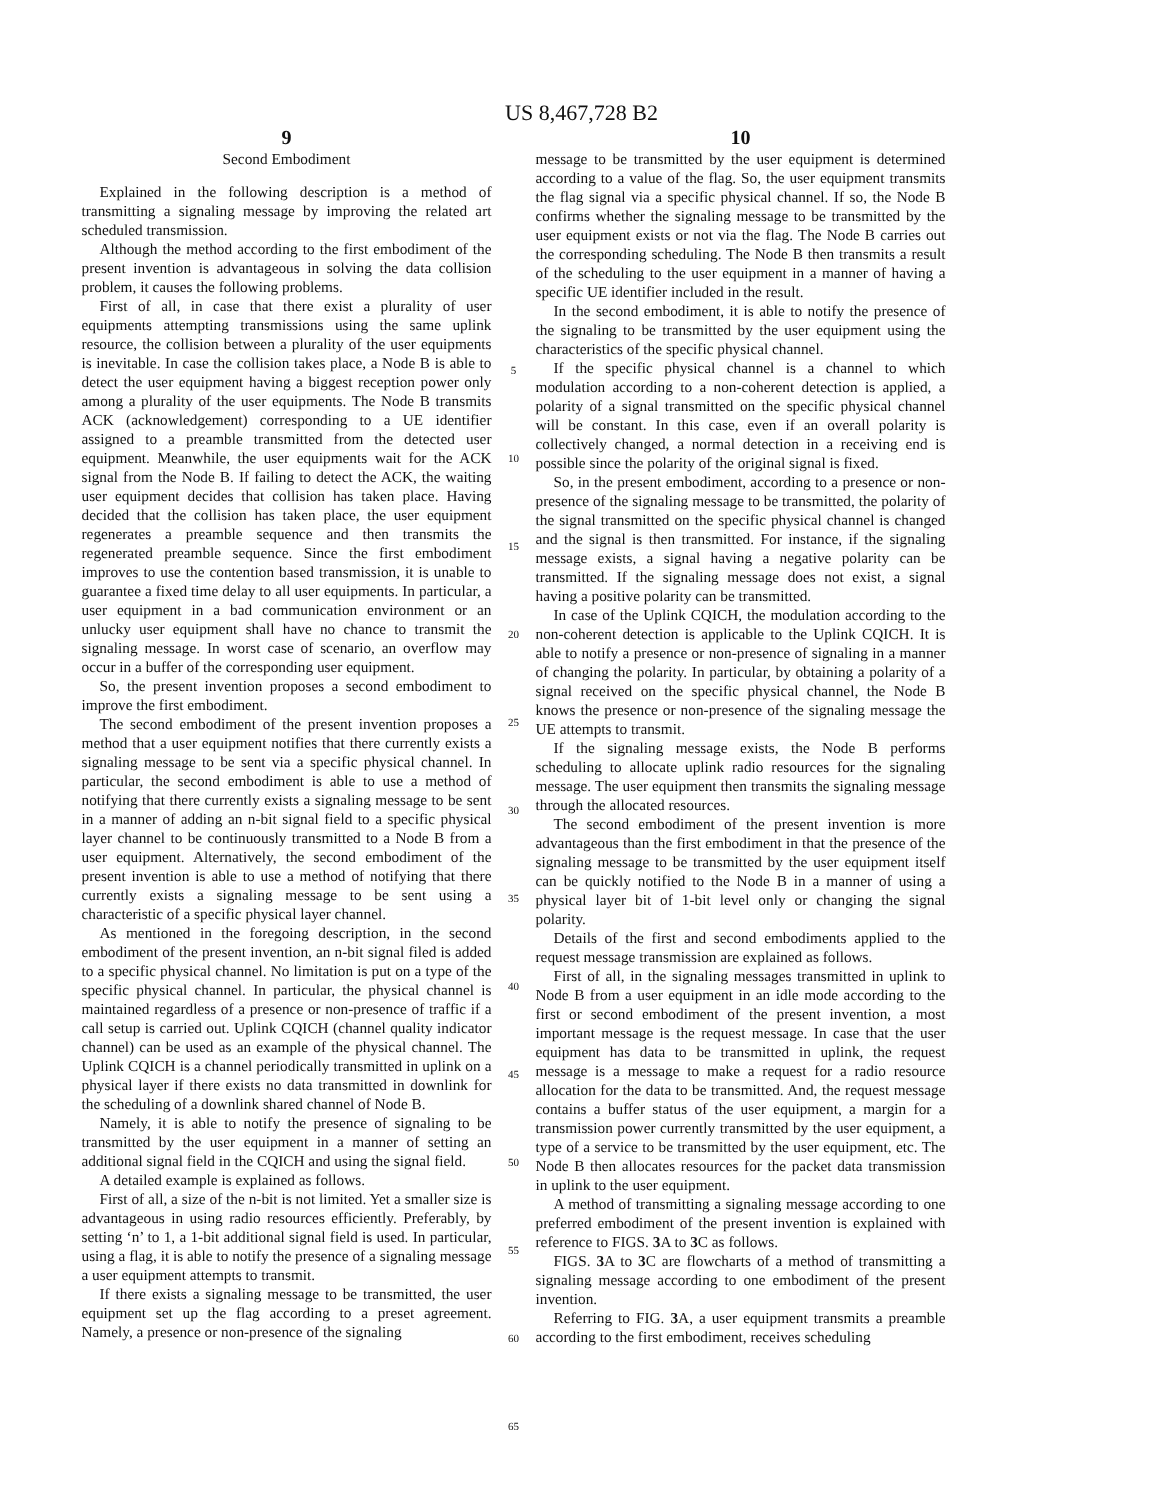US 8,467,728 B2
9
Second Embodiment
Explained in the following description is a method of transmitting a signaling message by improving the related art scheduled transmission.
Although the method according to the first embodiment of the present invention is advantageous in solving the data collision problem, it causes the following problems.
First of all, in case that there exist a plurality of user equipments attempting transmissions using the same uplink resource, the collision between a plurality of the user equipments is inevitable. In case the collision takes place, a Node B is able to detect the user equipment having a biggest reception power only among a plurality of the user equipments. The Node B transmits ACK (acknowledgement) corresponding to a UE identifier assigned to a preamble transmitted from the detected user equipment. Meanwhile, the user equipments wait for the ACK signal from the Node B. If failing to detect the ACK, the waiting user equipment decides that collision has taken place. Having decided that the collision has taken place, the user equipment regenerates a preamble sequence and then transmits the regenerated preamble sequence. Since the first embodiment improves to use the contention based transmission, it is unable to guarantee a fixed time delay to all user equipments. In particular, a user equipment in a bad communication environment or an unlucky user equipment shall have no chance to transmit the signaling message. In worst case of scenario, an overflow may occur in a buffer of the corresponding user equipment.
So, the present invention proposes a second embodiment to improve the first embodiment.
The second embodiment of the present invention proposes a method that a user equipment notifies that there currently exists a signaling message to be sent via a specific physical channel. In particular, the second embodiment is able to use a method of notifying that there currently exists a signaling message to be sent in a manner of adding an n-bit signal field to a specific physical layer channel to be continuously transmitted to a Node B from a user equipment. Alternatively, the second embodiment of the present invention is able to use a method of notifying that there currently exists a signaling message to be sent using a characteristic of a specific physical layer channel.
As mentioned in the foregoing description, in the second embodiment of the present invention, an n-bit signal filed is added to a specific physical channel. No limitation is put on a type of the specific physical channel. In particular, the physical channel is maintained regardless of a presence or non-presence of traffic if a call setup is carried out. Uplink CQICH (channel quality indicator channel) can be used as an example of the physical channel. The Uplink CQICH is a channel periodically transmitted in uplink on a physical layer if there exists no data transmitted in downlink for the scheduling of a downlink shared channel of Node B.
Namely, it is able to notify the presence of signaling to be transmitted by the user equipment in a manner of setting an additional signal field in the CQICH and using the signal field.
A detailed example is explained as follows.
First of all, a size of the n-bit is not limited. Yet a smaller size is advantageous in using radio resources efficiently. Preferably, by setting ‘n’ to 1, a 1-bit additional signal field is used. In particular, using a flag, it is able to notify the presence of a signaling message a user equipment attempts to transmit.
If there exists a signaling message to be transmitted, the user equipment set up the flag according to a preset agreement. Namely, a presence or non-presence of the signaling
5
10
15
20
25
30
35
40
45
50
55
60
65
10
message to be transmitted by the user equipment is determined according to a value of the flag. So, the user equipment transmits the flag signal via a specific physical channel. If so, the Node B confirms whether the signaling message to be transmitted by the user equipment exists or not via the flag. The Node B carries out the corresponding scheduling. The Node B then transmits a result of the scheduling to the user equipment in a manner of having a specific UE identifier included in the result.
In the second embodiment, it is able to notify the presence of the signaling to be transmitted by the user equipment using the characteristics of the specific physical channel.
If the specific physical channel is a channel to which modulation according to a non-coherent detection is applied, a polarity of a signal transmitted on the specific physical channel will be constant. In this case, even if an overall polarity is collectively changed, a normal detection in a receiving end is possible since the polarity of the original signal is fixed.
So, in the present embodiment, according to a presence or non-presence of the signaling message to be transmitted, the polarity of the signal transmitted on the specific physical channel is changed and the signal is then transmitted. For instance, if the signaling message exists, a signal having a negative polarity can be transmitted. If the signaling message does not exist, a signal having a positive polarity can be transmitted.
In case of the Uplink CQICH, the modulation according to the non-coherent detection is applicable to the Uplink CQICH. It is able to notify a presence or non-presence of signaling in a manner of changing the polarity. In particular, by obtaining a polarity of a signal received on the specific physical channel, the Node B knows the presence or non-presence of the signaling message the UE attempts to transmit.
If the signaling message exists, the Node B performs scheduling to allocate uplink radio resources for the signaling message. The user equipment then transmits the signaling message through the allocated resources.
The second embodiment of the present invention is more advantageous than the first embodiment in that the presence of the signaling message to be transmitted by the user equipment itself can be quickly notified to the Node B in a manner of using a physical layer bit of 1-bit level only or changing the signal polarity.
Details of the first and second embodiments applied to the request message transmission are explained as follows.
First of all, in the signaling messages transmitted in uplink to Node B from a user equipment in an idle mode according to the first or second embodiment of the present invention, a most important message is the request message. In case that the user equipment has data to be transmitted in uplink, the request message is a message to make a request for a radio resource allocation for the data to be transmitted. And, the request message contains a buffer status of the user equipment, a margin for a transmission power currently transmitted by the user equipment, a type of a service to be transmitted by the user equipment, etc. The Node B then allocates resources for the packet data transmission in uplink to the user equipment.
A method of transmitting a signaling message according to one preferred embodiment of the present invention is explained with reference to FIGS. 3 A to 3 C as follows.
FIGS. 3 A to 3 C are flowcharts of a method of transmitting a signaling message according to one embodiment of the present invention.
Referring to FIG. 3 A, a user equipment transmits a preamble according to the first embodiment, receives scheduling